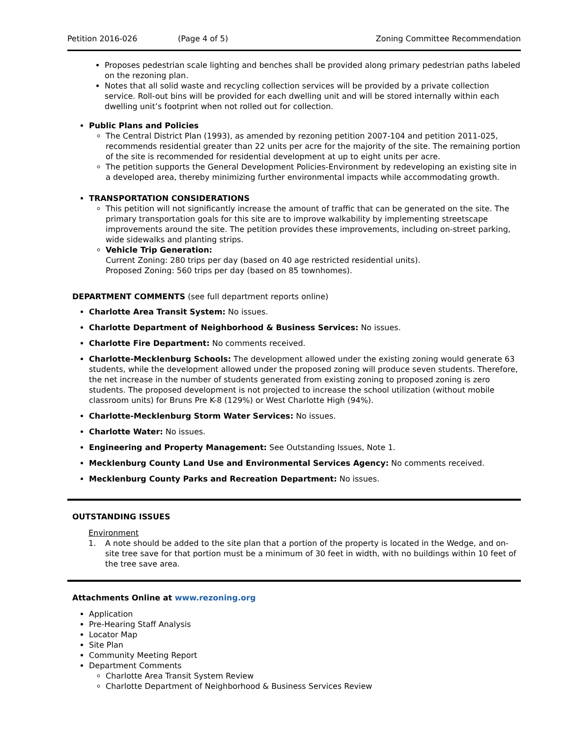Petition 2016-026 (Page 4 of 5) Zoning Committee Recommendation
Proposes pedestrian scale lighting and benches shall be provided along primary pedestrian paths labeled on the rezoning plan.
Notes that all solid waste and recycling collection services will be provided by a private collection service. Roll-out bins will be provided for each dwelling unit and will be stored internally within each dwelling unit’s footprint when not rolled out for collection.
Public Plans and Policies
The Central District Plan (1993), as amended by rezoning petition 2007-104 and petition 2011-025, recommends residential greater than 22 units per acre for the majority of the site. The remaining portion of the site is recommended for residential development at up to eight units per acre.
The petition supports the General Development Policies-Environment by redeveloping an existing site in a developed area, thereby minimizing further environmental impacts while accommodating growth.
TRANSPORTATION CONSIDERATIONS
This petition will not significantly increase the amount of traffic that can be generated on the site. The primary transportation goals for this site are to improve walkability by implementing streetscape improvements around the site. The petition provides these improvements, including on-street parking, wide sidewalks and planting strips.
Vehicle Trip Generation:
Current Zoning: 280 trips per day (based on 40 age restricted residential units).
Proposed Zoning: 560 trips per day (based on 85 townhomes).
DEPARTMENT COMMENTS (see full department reports online)
Charlotte Area Transit System: No issues.
Charlotte Department of Neighborhood & Business Services: No issues.
Charlotte Fire Department: No comments received.
Charlotte-Mecklenburg Schools: The development allowed under the existing zoning would generate 63 students, while the development allowed under the proposed zoning will produce seven students. Therefore, the net increase in the number of students generated from existing zoning to proposed zoning is zero students. The proposed development is not projected to increase the school utilization (without mobile classroom units) for Bruns Pre K-8 (129%) or West Charlotte High (94%).
Charlotte-Mecklenburg Storm Water Services: No issues.
Charlotte Water: No issues.
Engineering and Property Management: See Outstanding Issues, Note 1.
Mecklenburg County Land Use and Environmental Services Agency: No comments received.
Mecklenburg County Parks and Recreation Department: No issues.
OUTSTANDING ISSUES
Environment
1. A note should be added to the site plan that a portion of the property is located in the Wedge, and on-site tree save for that portion must be a minimum of 30 feet in width, with no buildings within 10 feet of the tree save area.
Attachments Online at www.rezoning.org
Application
Pre-Hearing Staff Analysis
Locator Map
Site Plan
Community Meeting Report
Department Comments
Charlotte Area Transit System Review
Charlotte Department of Neighborhood & Business Services Review